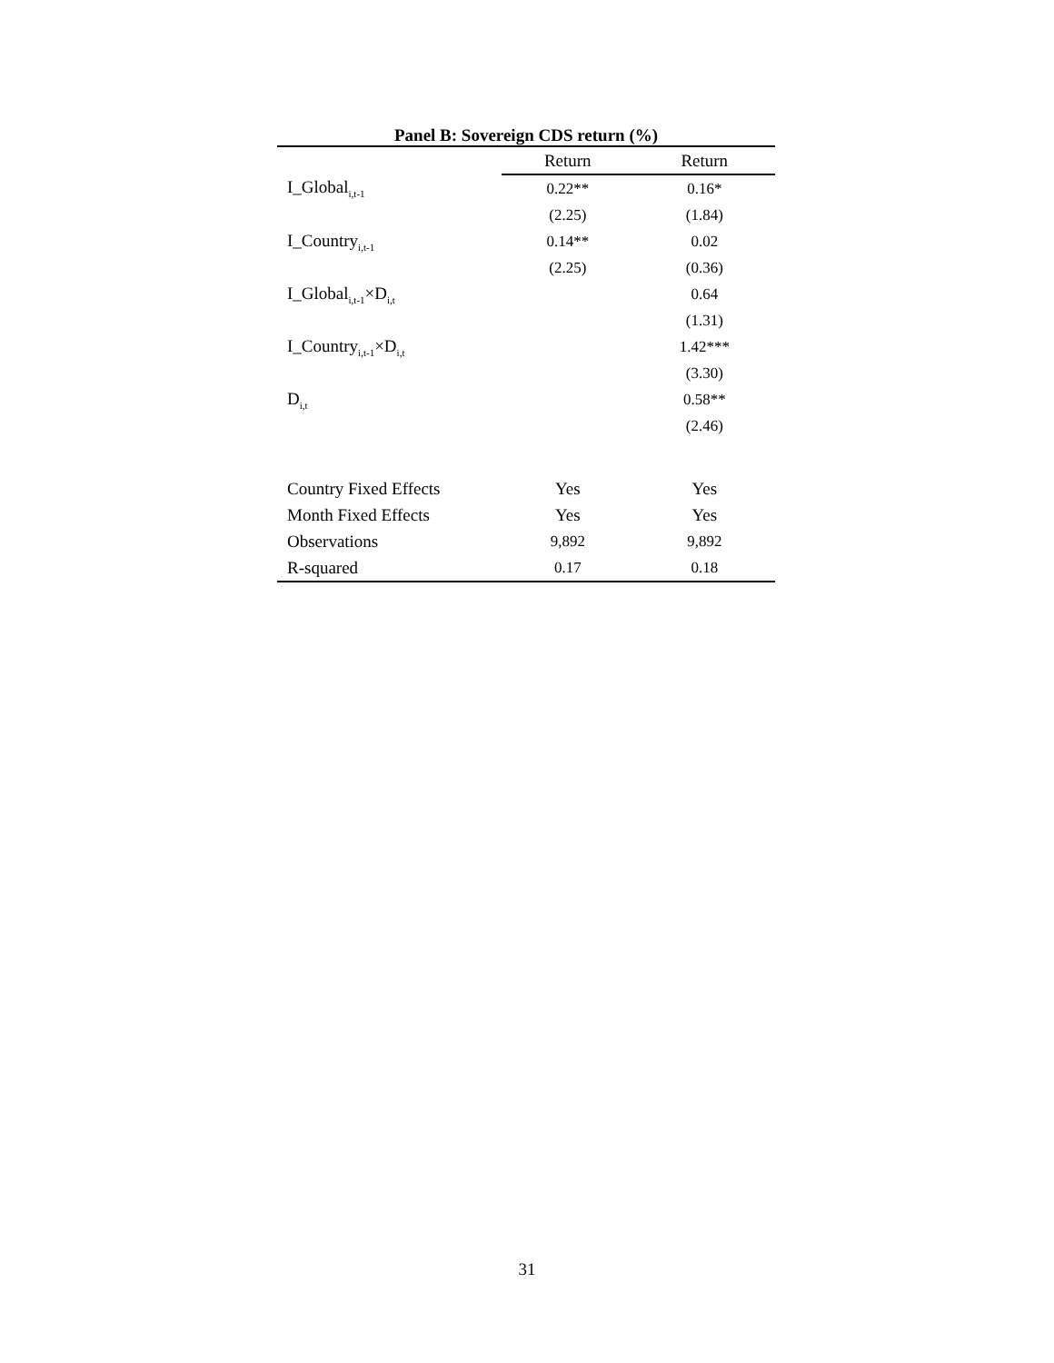Panel B: Sovereign CDS return (%)
| | Return | Return |
| --- | --- | --- |
| I_Global<sub>i,t-1</sub> | 0.22** | 0.16* |
| | (2.25) | (1.84) |
| I_Country<sub>i,t-1</sub> | 0.14** | 0.02 |
| | (2.25) | (0.36) |
| I_Global<sub>i,t-1</sub>×D<sub>i,t</sub> | | 0.64 |
| | | (1.31) |
| I_Country<sub>i,t-1</sub>×D<sub>i,t</sub> | | 1.42*** |
| | | (3.30) |
| D<sub>i,t</sub> | | 0.58** |
| | | (2.46) |
| Country Fixed Effects | Yes | Yes |
| Month Fixed Effects | Yes | Yes |
| Observations | 9,892 | 9,892 |
| R-squared | 0.17 | 0.18 |
31